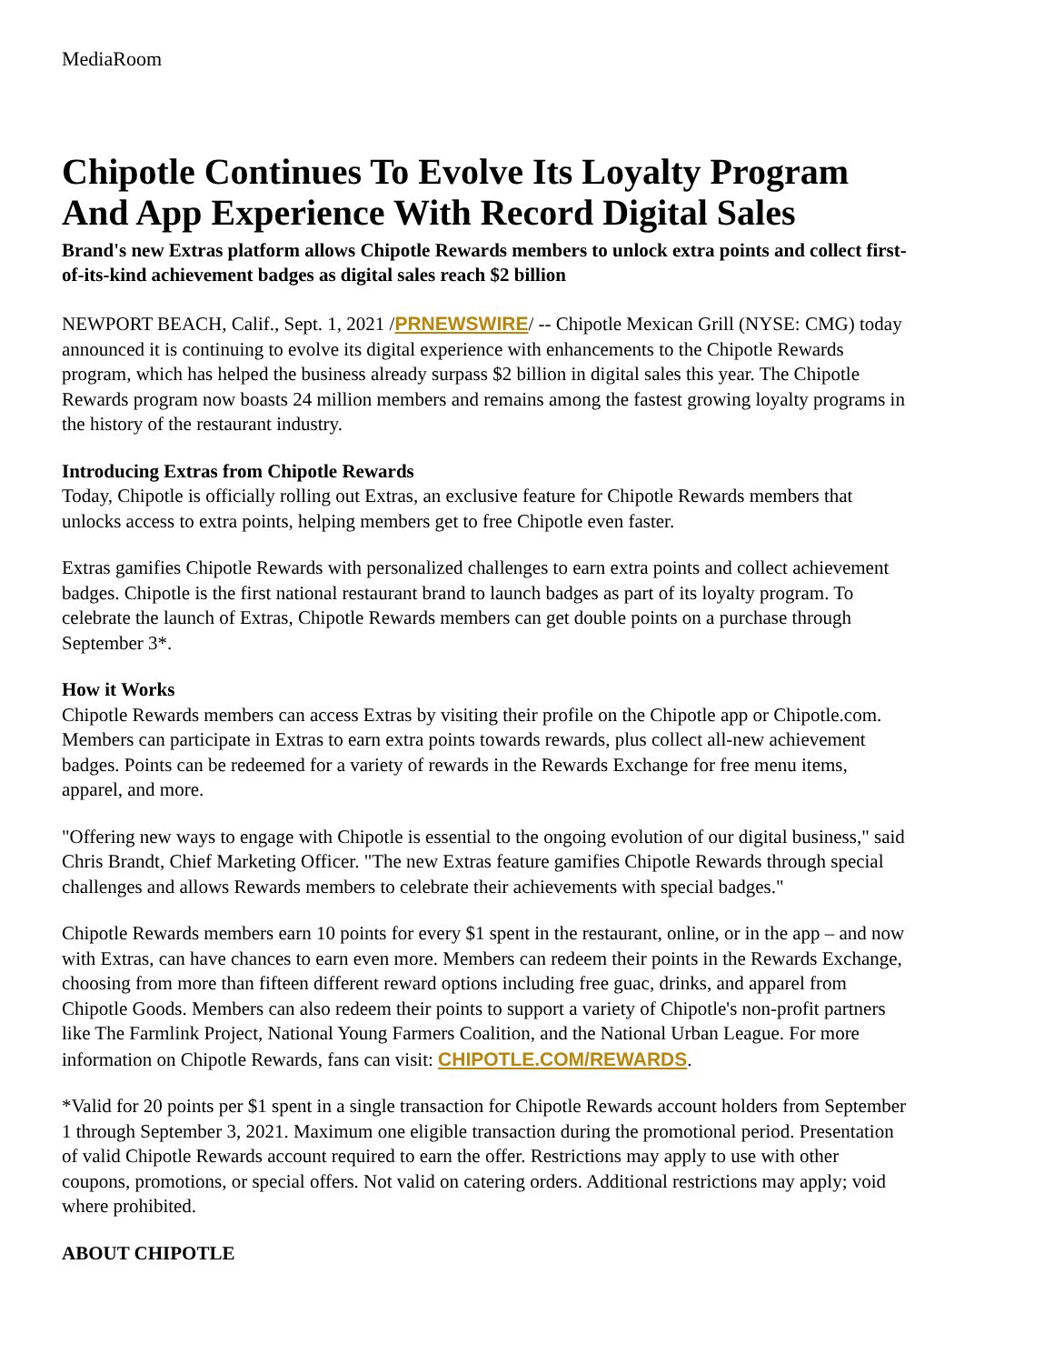MediaRoom
Chipotle Continues To Evolve Its Loyalty Program And App Experience With Record Digital Sales
Brand's new Extras platform allows Chipotle Rewards members to unlock extra points and collect first-of-its-kind achievement badges as digital sales reach $2 billion
NEWPORT BEACH, Calif., Sept. 1, 2021 /PRNEWSWIRE/ -- Chipotle Mexican Grill (NYSE: CMG) today announced it is continuing to evolve its digital experience with enhancements to the Chipotle Rewards program, which has helped the business already surpass $2 billion in digital sales this year. The Chipotle Rewards program now boasts 24 million members and remains among the fastest growing loyalty programs in the history of the restaurant industry.
Introducing Extras from Chipotle Rewards
Today, Chipotle is officially rolling out Extras, an exclusive feature for Chipotle Rewards members that unlocks access to extra points, helping members get to free Chipotle even faster.
Extras gamifies Chipotle Rewards with personalized challenges to earn extra points and collect achievement badges. Chipotle is the first national restaurant brand to launch badges as part of its loyalty program. To celebrate the launch of Extras, Chipotle Rewards members can get double points on a purchase through September 3*.
How it Works
Chipotle Rewards members can access Extras by visiting their profile on the Chipotle app or Chipotle.com. Members can participate in Extras to earn extra points towards rewards, plus collect all-new achievement badges. Points can be redeemed for a variety of rewards in the Rewards Exchange for free menu items, apparel, and more.
"Offering new ways to engage with Chipotle is essential to the ongoing evolution of our digital business," said Chris Brandt, Chief Marketing Officer. "The new Extras feature gamifies Chipotle Rewards through special challenges and allows Rewards members to celebrate their achievements with special badges."
Chipotle Rewards members earn 10 points for every $1 spent in the restaurant, online, or in the app – and now with Extras, can have chances to earn even more. Members can redeem their points in the Rewards Exchange, choosing from more than fifteen different reward options including free guac, drinks, and apparel from Chipotle Goods. Members can also redeem their points to support a variety of Chipotle's non-profit partners like The Farmlink Project, National Young Farmers Coalition, and the National Urban League. For more information on Chipotle Rewards, fans can visit: CHIPOTLE.COM/REWARDS.
*Valid for 20 points per $1 spent in a single transaction for Chipotle Rewards account holders from September 1 through September 3, 2021. Maximum one eligible transaction during the promotional period. Presentation of valid Chipotle Rewards account required to earn the offer. Restrictions may apply to use with other coupons, promotions, or special offers. Not valid on catering orders. Additional restrictions may apply; void where prohibited.
ABOUT CHIPOTLE